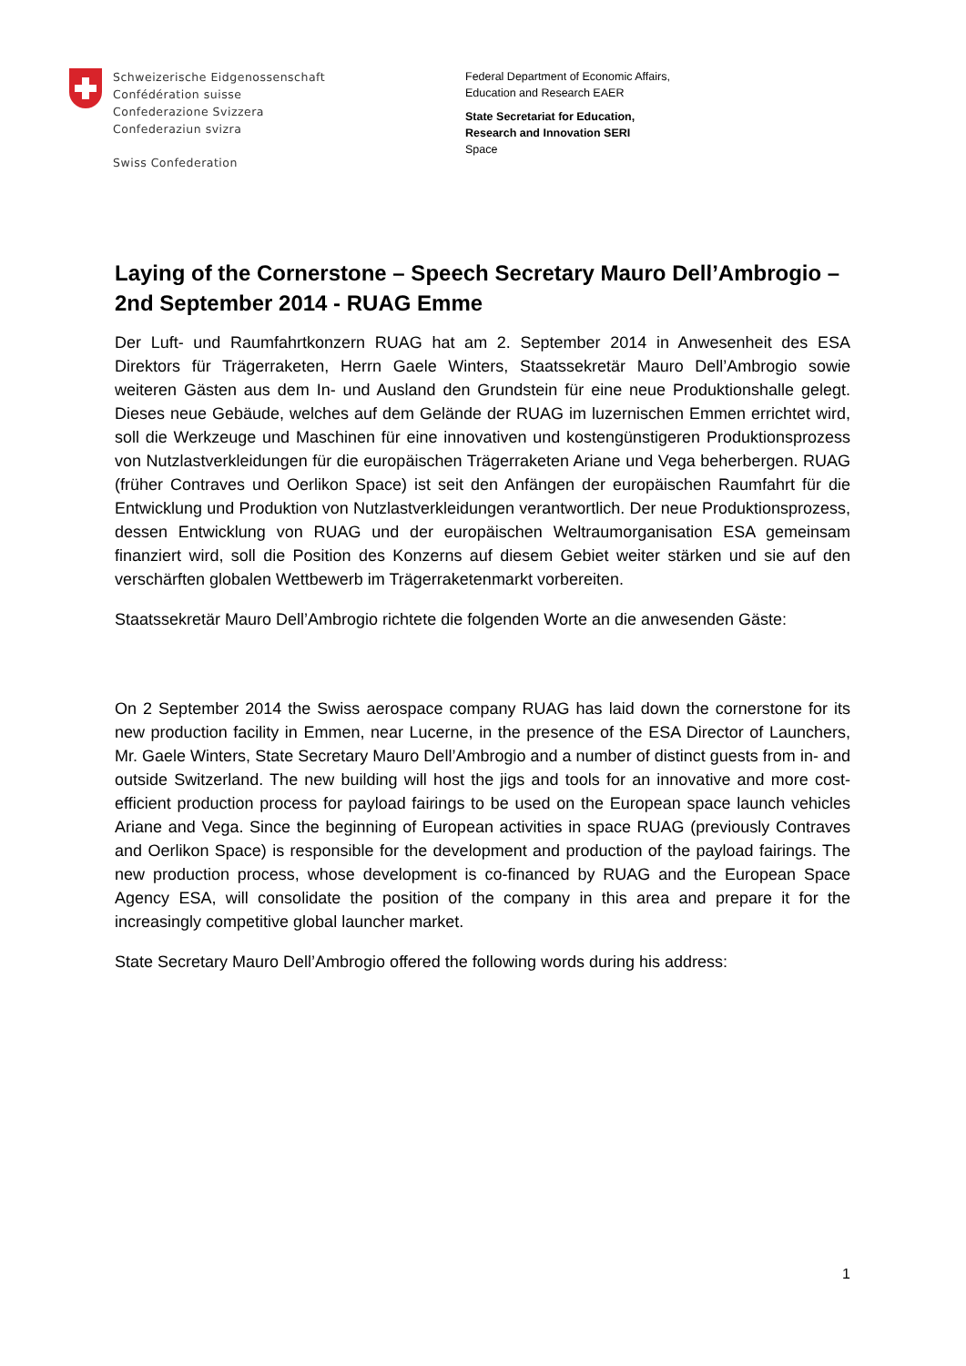Schweizerische Eidgenossenschaft
Confédération suisse
Confederazione Svizzera
Confederaziun svizra
Swiss Confederation
Federal Department of Economic Affairs,
Education and Research EAER
State Secretariat for Education,
Research and Innovation SERI
Space
Laying of the Cornerstone – Speech Secretary Mauro Dell’Ambrogio – 2nd September 2014 - RUAG Emme
Der Luft- und Raumfahrtkonzern RUAG hat am 2. September 2014 in Anwesenheit des ESA Direktors für Trägerraketen, Herrn Gaele Winters, Staatssekretär Mauro Dell’Ambrogio sowie weiteren Gästen aus dem In- und Ausland den Grundstein für eine neue Produktionshalle gelegt. Dieses neue Gebäude, welches auf dem Gelände der RUAG im luzernischen Emmen errichtet wird, soll die Werkzeuge und Maschinen für eine innovativen und kostengünstigeren Produktionsprozess von Nutzlastverkleidungen für die europäischen Trägerraketen Ariane und Vega beherbergen. RUAG (früher Contraves und Oerlikon Space) ist seit den Anfängen der europäischen Raumfahrt für die Entwicklung und Produktion von Nutzlastverkleidungen verantwortlich. Der neue Produktionsprozess, dessen Entwicklung von RUAG und der europäischen Weltraumorganisation ESA gemeinsam finanziert wird, soll die Position des Konzerns auf diesem Gebiet weiter stärken und sie auf den verschärften globalen Wettbewerb im Trägerraketenmarkt vorbereiten.
Staatssekretär Mauro Dell’Ambrogio richtete die folgenden Worte an die anwesenden Gäste:
On 2 September 2014 the Swiss aerospace company RUAG has laid down the cornerstone for its new production facility in Emmen, near Lucerne, in the presence of the ESA Director of Launchers, Mr. Gaele Winters, State Secretary Mauro Dell’Ambrogio and a number of distinct guests from in- and outside Switzerland. The new building will host the jigs and tools for an innovative and more cost-efficient production process for payload fairings to be used on the European space launch vehicles Ariane and Vega. Since the beginning of European activities in space RUAG (previously Contraves and Oerlikon Space) is responsible for the development and production of the payload fairings. The new production process, whose development is co-financed by RUAG and the European Space Agency ESA, will consolidate the position of the company in this area and prepare it for the increasingly competitive global launcher market.
State Secretary Mauro Dell’Ambrogio offered the following words during his address:
1